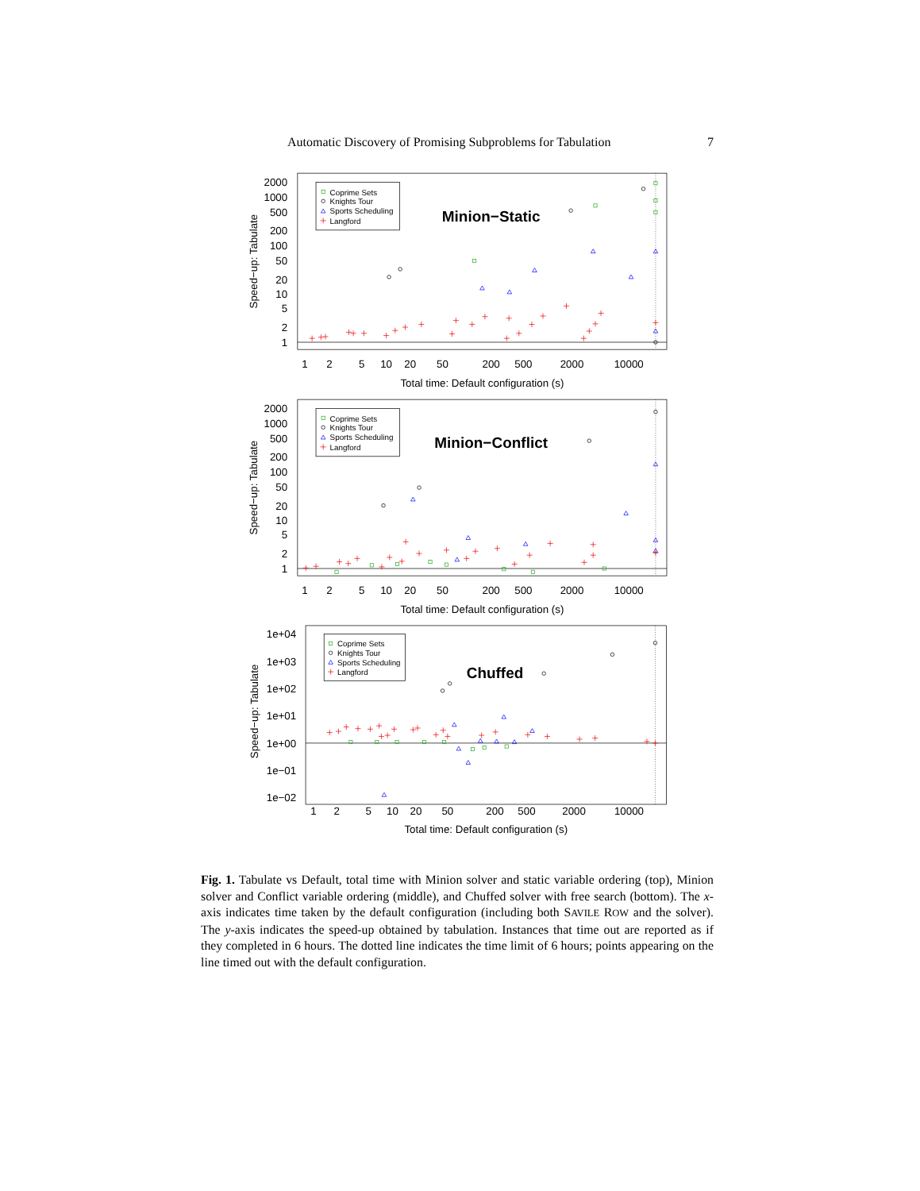Automatic Discovery of Promising Subproblems for Tabulation 7
Coprime Sets
Knights Tour
Sports Scheduling
Langford
Minion−Static
2000
1000
500
200
100
50
20
10
5
2
1
Speed−up: Tabulate
1
2
5
10
20
50
200
500
2000
10000
Total time: Default configuration (s)
Coprime Sets
Knights Tour
Sports Scheduling
Langford
Minion−Conflict
2000
1000
500
200
100
50
20
10
5
2
1
Speed−up: Tabulate
1
2
5
10
20
50
200
500
2000
10000
Total time: Default configuration (s)
Coprime Sets
Knights Tour
Sports Scheduling
Langford
Chuffed
1e+04
1e+03
1e+02
1e+01
1e+00
1e−01
1e−02
Speed−up: Tabulate
1
2
5
10
20
50
200
500
2000
10000
Total time: Default configuration (s)
Fig. 1. Tabulate vs Default, total time with Minion solver and static variable ordering (top), Minion solver and Conflict variable ordering (middle), and Chuffed solver with free search (bottom). The x-axis indicates time taken by the default configuration (including both SAVILE ROW and the solver). The y-axis indicates the speed-up obtained by tabulation. Instances that time out are reported as if they completed in 6 hours. The dotted line indicates the time limit of 6 hours; points appearing on the line timed out with the default configuration.